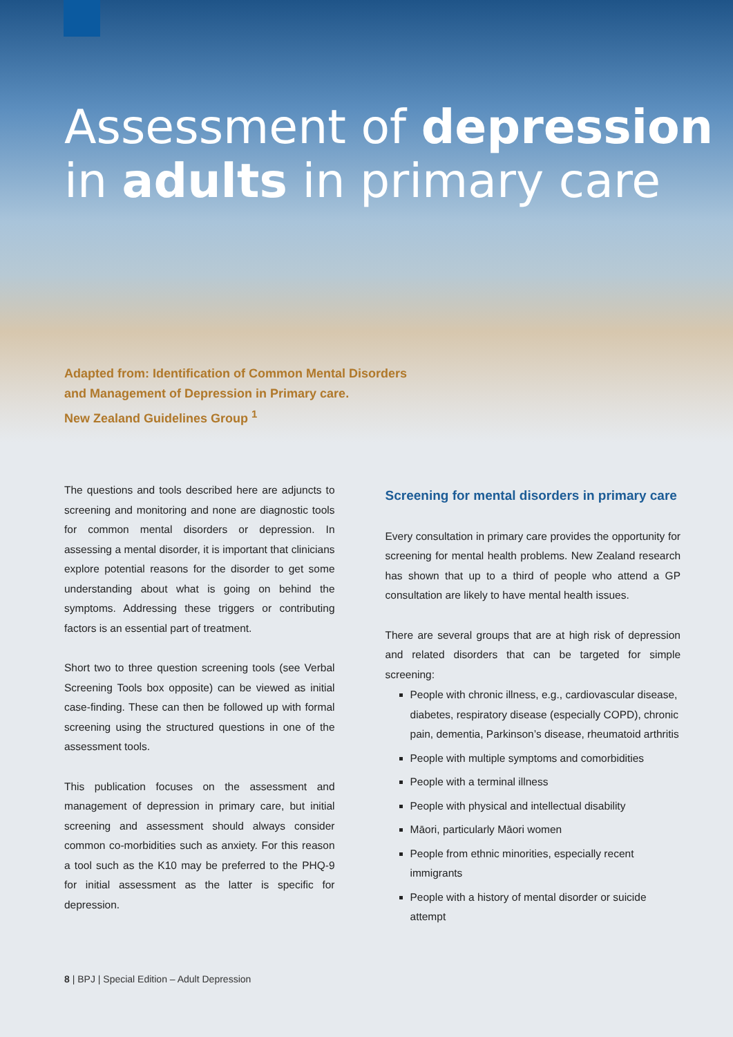Assessment of depression in adults in primary care
Adapted from: Identification of Common Mental Disorders
and Management of Depression in Primary care.
New Zealand Guidelines Group <sup>1</sup>
The questions and tools described here are adjuncts to screening and monitoring and none are diagnostic tools for common mental disorders or depression. In assessing a mental disorder, it is important that clinicians explore potential reasons for the disorder to get some understanding about what is going on behind the symptoms. Addressing these triggers or contributing factors is an essential part of treatment.
Short two to three question screening tools (see Verbal Screening Tools box opposite) can be viewed as initial case-finding. These can then be followed up with formal screening using the structured questions in one of the assessment tools.
This publication focuses on the assessment and management of depression in primary care, but initial screening and assessment should always consider common co-morbidities such as anxiety. For this reason a tool such as the K10 may be preferred to the PHQ-9 for initial assessment as the latter is specific for depression.
Screening for mental disorders in primary care
Every consultation in primary care provides the opportunity for screening for mental health problems. New Zealand research has shown that up to a third of people who attend a GP consultation are likely to have mental health issues.
There are several groups that are at high risk of depression and related disorders that can be targeted for simple screening:
People with chronic illness, e.g., cardiovascular disease, diabetes, respiratory disease (especially COPD), chronic pain, dementia, Parkinson’s disease, rheumatoid arthritis
People with multiple symptoms and comorbidities
People with a terminal illness
People with physical and intellectual disability
Māori, particularly Māori women
People from ethnic minorities, especially recent immigrants
People with a history of mental disorder or suicide attempt
8 | BPJ | Special Edition – Adult Depression